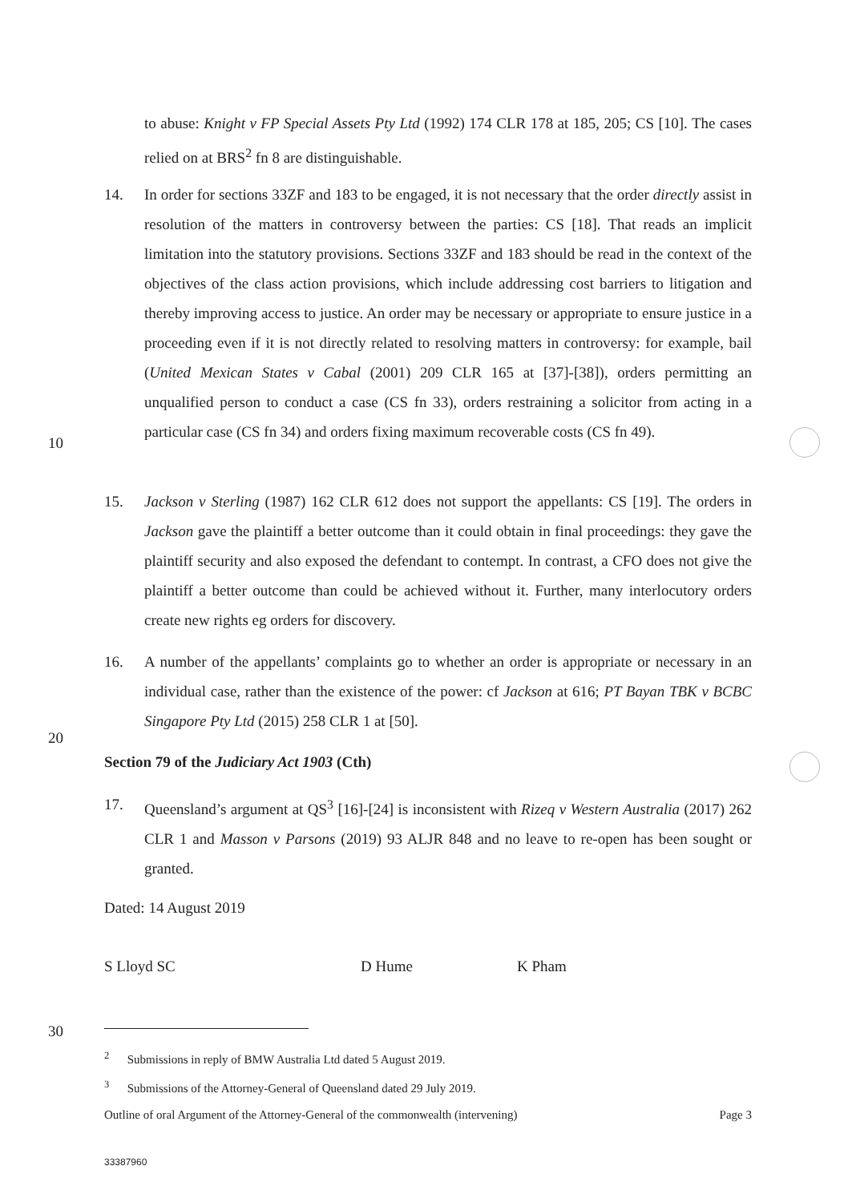to abuse: Knight v FP Special Assets Pty Ltd (1992) 174 CLR 178 at 185, 205; CS [10]. The cases relied on at BRS<sup>2</sup> fn 8 are distinguishable.
14.
In order for sections 33ZF and 183 to be engaged, it is not necessary that the order directly assist in resolution of the matters in controversy between the parties: CS [18]. That reads an implicit limitation into the statutory provisions. Sections 33ZF and 183 should be read in the context of the objectives of the class action provisions, which include addressing cost barriers to litigation and thereby improving access to justice. An order may be necessary or appropriate to ensure justice in a proceeding even if it is not directly related to resolving matters in controversy: for example, bail (United Mexican States v Cabal (2001) 209 CLR 165 at [37]-[38]), orders permitting an unqualified person to conduct a case (CS fn 33), orders restraining a solicitor from acting in a particular case (CS fn 34) and orders fixing maximum recoverable costs (CS fn 49).
10
15.
Jackson v Sterling (1987) 162 CLR 612 does not support the appellants: CS [19]. The orders in Jackson gave the plaintiff a better outcome than it could obtain in final proceedings: they gave the plaintiff security and also exposed the defendant to contempt. In contrast, a CFO does not give the plaintiff a better outcome than could be achieved without it. Further, many interlocutory orders create new rights eg orders for discovery.
16.
A number of the appellants’ complaints go to whether an order is appropriate or necessary in an individual case, rather than the existence of the power: cf Jackson at 616; PT Bayan TBK v BCBC Singapore Pty Ltd (2015) 258 CLR 1 at [50].
20
Section 79 of the Judiciary Act 1903 (Cth)
17.
Queensland’s argument at QS<sup>3</sup> [16]-[24] is inconsistent with Rizeq v Western Australia (2017) 262 CLR 1 and Masson v Parsons (2019) 93 ALJR 848 and no leave to re-open has been sought or granted.
Dated: 14 August 2019
S Lloyd SC D Hume K Pham
30
<sup>2</sup> Submissions in reply of BMW Australia Ltd dated 5 August 2019.
<sup>3</sup> Submissions of the Attorney-General of Queensland dated 29 July 2019.
Outline of oral Argument of the Attorney-General of the commonwealth (intervening) Page 3
33387960